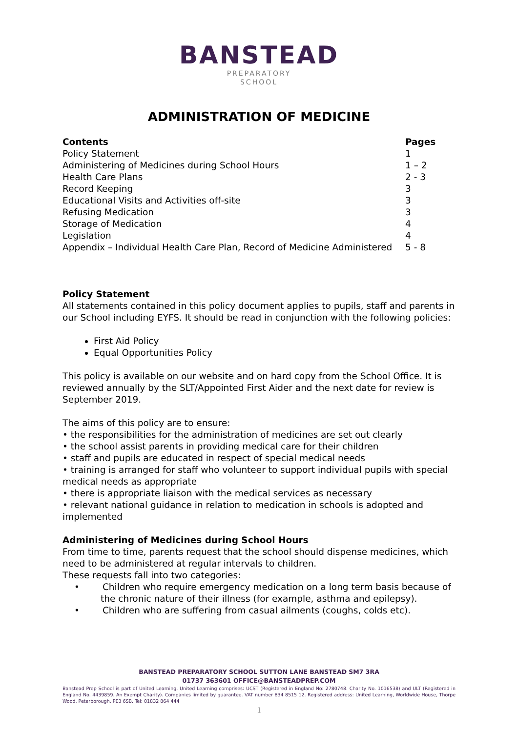BANSTEAD
PREPARATORY
SCHOOL
ADMINISTRATION OF MEDICINE
Contents Pages
Policy Statement 1
Administering of Medicines during School Hours 1 – 2
Health Care Plans 2 - 3
Record Keeping 3
Educational Visits and Activities off-site 3
Refusing Medication 3
Storage of Medication 4
Legislation 4
Appendix – Individual Health Care Plan, Record of Medicine Administered 5 - 8
Policy Statement
All statements contained in this policy document applies to pupils, staff and parents in our School including EYFS. It should be read in conjunction with the following policies:
First Aid Policy
Equal Opportunities Policy
This policy is available on our website and on hard copy from the School Office. It is reviewed annually by the SLT/Appointed First Aider and the next date for review is September 2019.
The aims of this policy are to ensure:
• the responsibilities for the administration of medicines are set out clearly
• the school assist parents in providing medical care for their children
• staff and pupils are educated in respect of special medical needs
• training is arranged for staff who volunteer to support individual pupils with special medical needs as appropriate
• there is appropriate liaison with the medical services as necessary
• relevant national guidance in relation to medication in schools is adopted and implemented
Administering of Medicines during School Hours
From time to time, parents request that the school should dispense medicines, which need to be administered at regular intervals to children.
These requests fall into two categories:
• Children who require emergency medication on a long term basis because of the chronic nature of their illness (for example, asthma and epilepsy).
• Children who are suffering from casual ailments (coughs, colds etc).
BANSTEAD PREPARATORY SCHOOL SUTTON LANE BANSTEAD SM7 3RA
01737 363601 OFFICE@BANSTEADPREP.COM
Banstead Prep School is part of United Learning. United Learning comprises: UCST (Registered in England No: 2780748. Charity No. 1016538) and ULT (Registered in England No. 4439859. An Exempt Charity). Companies limited by guarantee. VAT number 834 8515 12. Registered address: United Learning, Worldwide House, Thorpe Wood, Peterborough, PE3 6SB. Tel: 01832 864 444
1